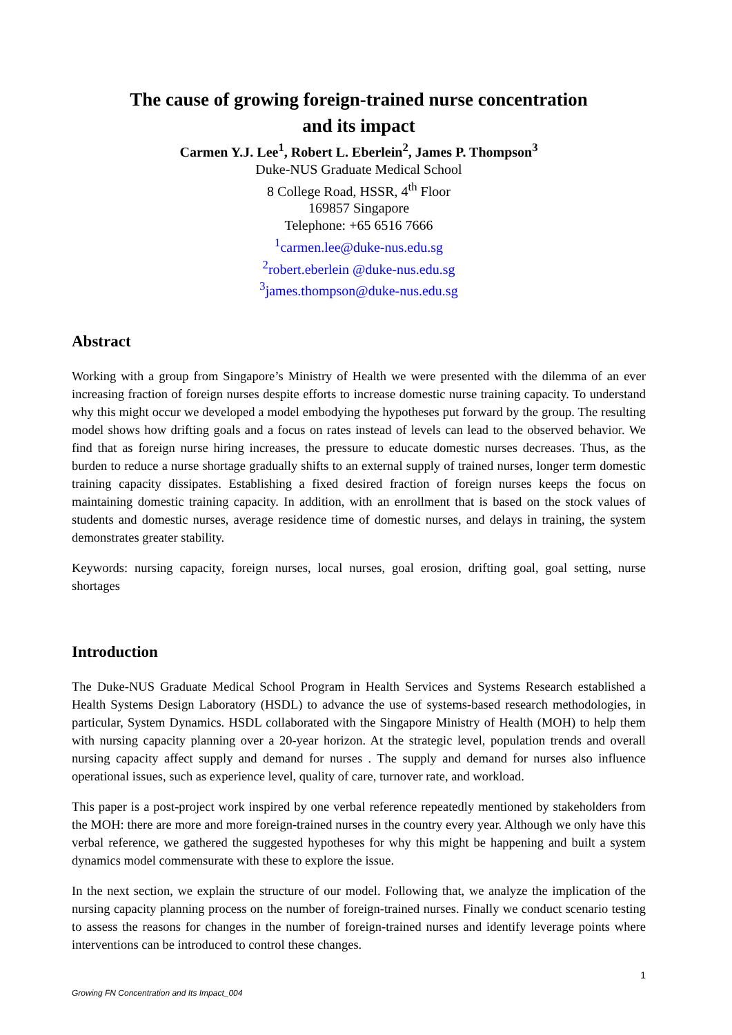The cause of growing foreign-trained nurse concentration
and its impact
Carmen Y.J. Lee<sup>1</sup>, Robert L. Eberlein<sup>2</sup>, James P. Thompson<sup>3</sup>
Duke-NUS Graduate Medical School
8 College Road, HSSR, 4<sup>th</sup> Floor
169857 Singapore
Telephone: +65 6516 7666
<sup>1</sup> carmen.lee@duke-nus.edu.sg
<sup>2</sup> robert.eberlein @duke-nus.edu.sg
<sup>3</sup> james.thompson@duke-nus.edu.sg
Abstract
Working with a group from Singapore’s Ministry of Health we were presented with the dilemma of an ever increasing fraction of foreign nurses despite efforts to increase domestic nurse training capacity. To understand why this might occur we developed a model embodying the hypotheses put forward by the group. The resulting model shows how drifting goals and a focus on rates instead of levels can lead to the observed behavior. We find that as foreign nurse hiring increases, the pressure to educate domestic nurses decreases. Thus, as the burden to reduce a nurse shortage gradually shifts to an external supply of trained nurses, longer term domestic training capacity dissipates. Establishing a fixed desired fraction of foreign nurses keeps the focus on maintaining domestic training capacity. In addition, with an enrollment that is based on the stock values of students and domestic nurses, average residence time of domestic nurses, and delays in training, the system demonstrates greater stability.
Keywords: nursing capacity, foreign nurses, local nurses, goal erosion, drifting goal, goal setting, nurse shortages
Introduction
The Duke-NUS Graduate Medical School Program in Health Services and Systems Research established a Health Systems Design Laboratory (HSDL) to advance the use of systems-based research methodologies, in particular, System Dynamics. HSDL collaborated with the Singapore Ministry of Health (MOH) to help them with nursing capacity planning over a 20-year horizon. At the strategic level, population trends and overall nursing capacity affect supply and demand for nurses . The supply and demand for nurses also influence operational issues, such as experience level, quality of care, turnover rate, and workload.
This paper is a post-project work inspired by one verbal reference repeatedly mentioned by stakeholders from the MOH: there are more and more foreign-trained nurses in the country every year. Although we only have this verbal reference, we gathered the suggested hypotheses for why this might be happening and built a system dynamics model commensurate with these to explore the issue.
In the next section, we explain the structure of our model. Following that, we analyze the implication of the nursing capacity planning process on the number of foreign-trained nurses. Finally we conduct scenario testing to assess the reasons for changes in the number of foreign-trained nurses and identify leverage points where interventions can be introduced to control these changes.
1
Growing FN Concentration and Its Impact_004